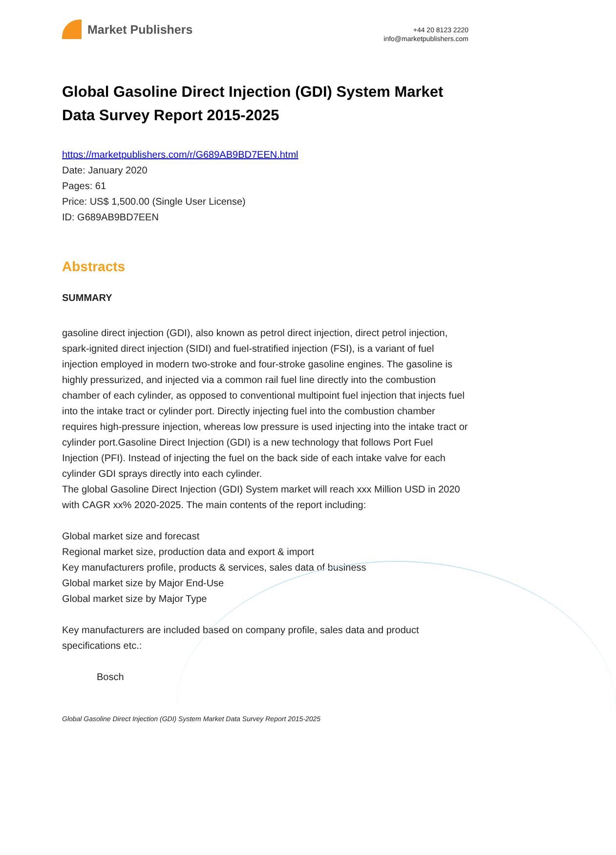Market Publishers
+44 20 8123 2220
info@marketpublishers.com
Global Gasoline Direct Injection (GDI) System Market Data Survey Report 2015-2025
https://marketpublishers.com/r/G689AB9BD7EEN.html
Date: January 2020
Pages: 61
Price: US$ 1,500.00 (Single User License)
ID: G689AB9BD7EEN
Abstracts
SUMMARY
gasoline direct injection (GDI), also known as petrol direct injection, direct petrol injection, spark-ignited direct injection (SIDI) and fuel-stratified injection (FSI), is a variant of fuel injection employed in modern two-stroke and four-stroke gasoline engines. The gasoline is highly pressurized, and injected via a common rail fuel line directly into the combustion chamber of each cylinder, as opposed to conventional multipoint fuel injection that injects fuel into the intake tract or cylinder port. Directly injecting fuel into the combustion chamber requires high-pressure injection, whereas low pressure is used injecting into the intake tract or cylinder port.Gasoline Direct Injection (GDI) is a new technology that follows Port Fuel Injection (PFI). Instead of injecting the fuel on the back side of each intake valve for each cylinder GDI sprays directly into each cylinder.
The global Gasoline Direct Injection (GDI) System market will reach xxx Million USD in 2020 with CAGR xx% 2020-2025. The main contents of the report including:
Global market size and forecast
Regional market size, production data and export & import
Key manufacturers profile, products & services, sales data of business
Global market size by Major End-Use
Global market size by Major Type
Key manufacturers are included based on company profile, sales data and product specifications etc.:
Bosch
Global Gasoline Direct Injection (GDI) System Market Data Survey Report 2015-2025